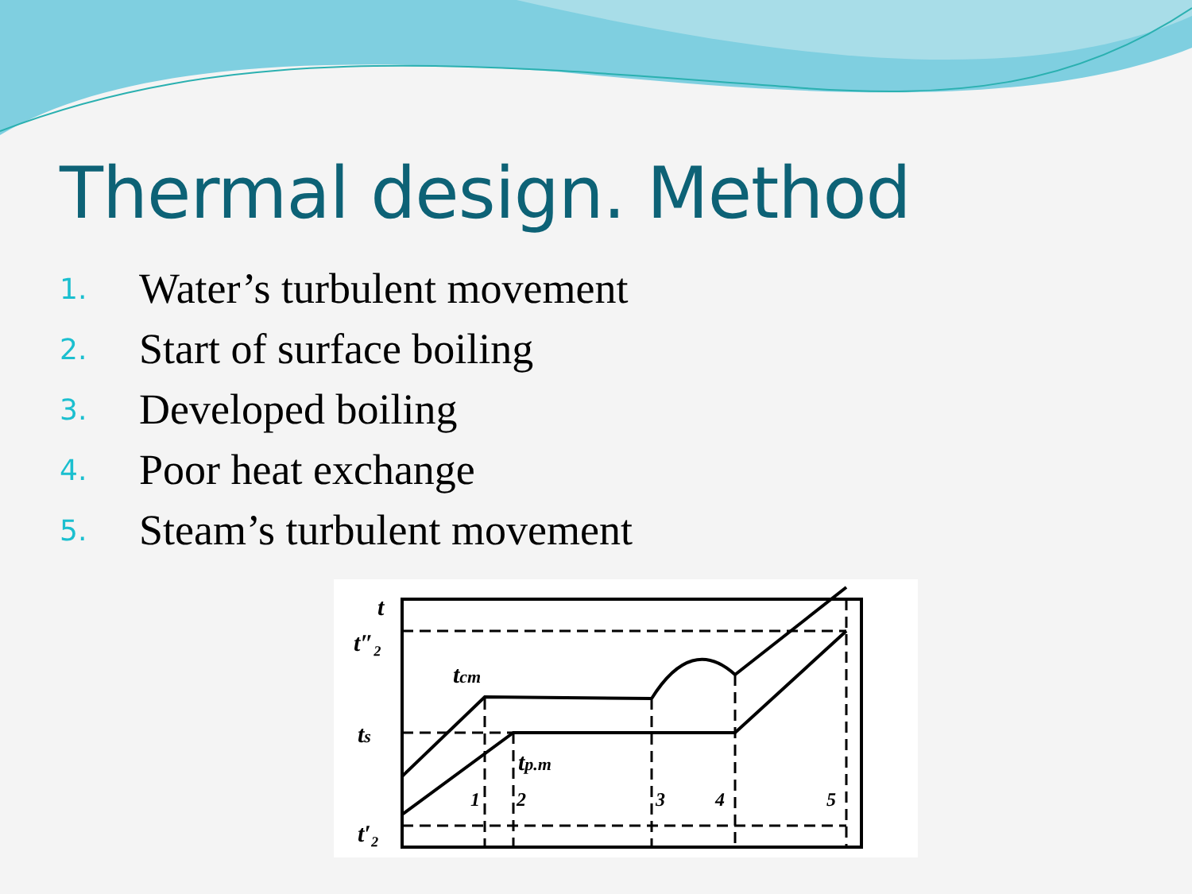Thermal design. Method
1. Water’s turbulent movement
2. Start of surface boiling
3. Developed boiling
4. Poor heat exchange
5. Steam’s turbulent movement
t
t″₂
tcm
ts
tp.m
t′₂
1
2
3
4
5